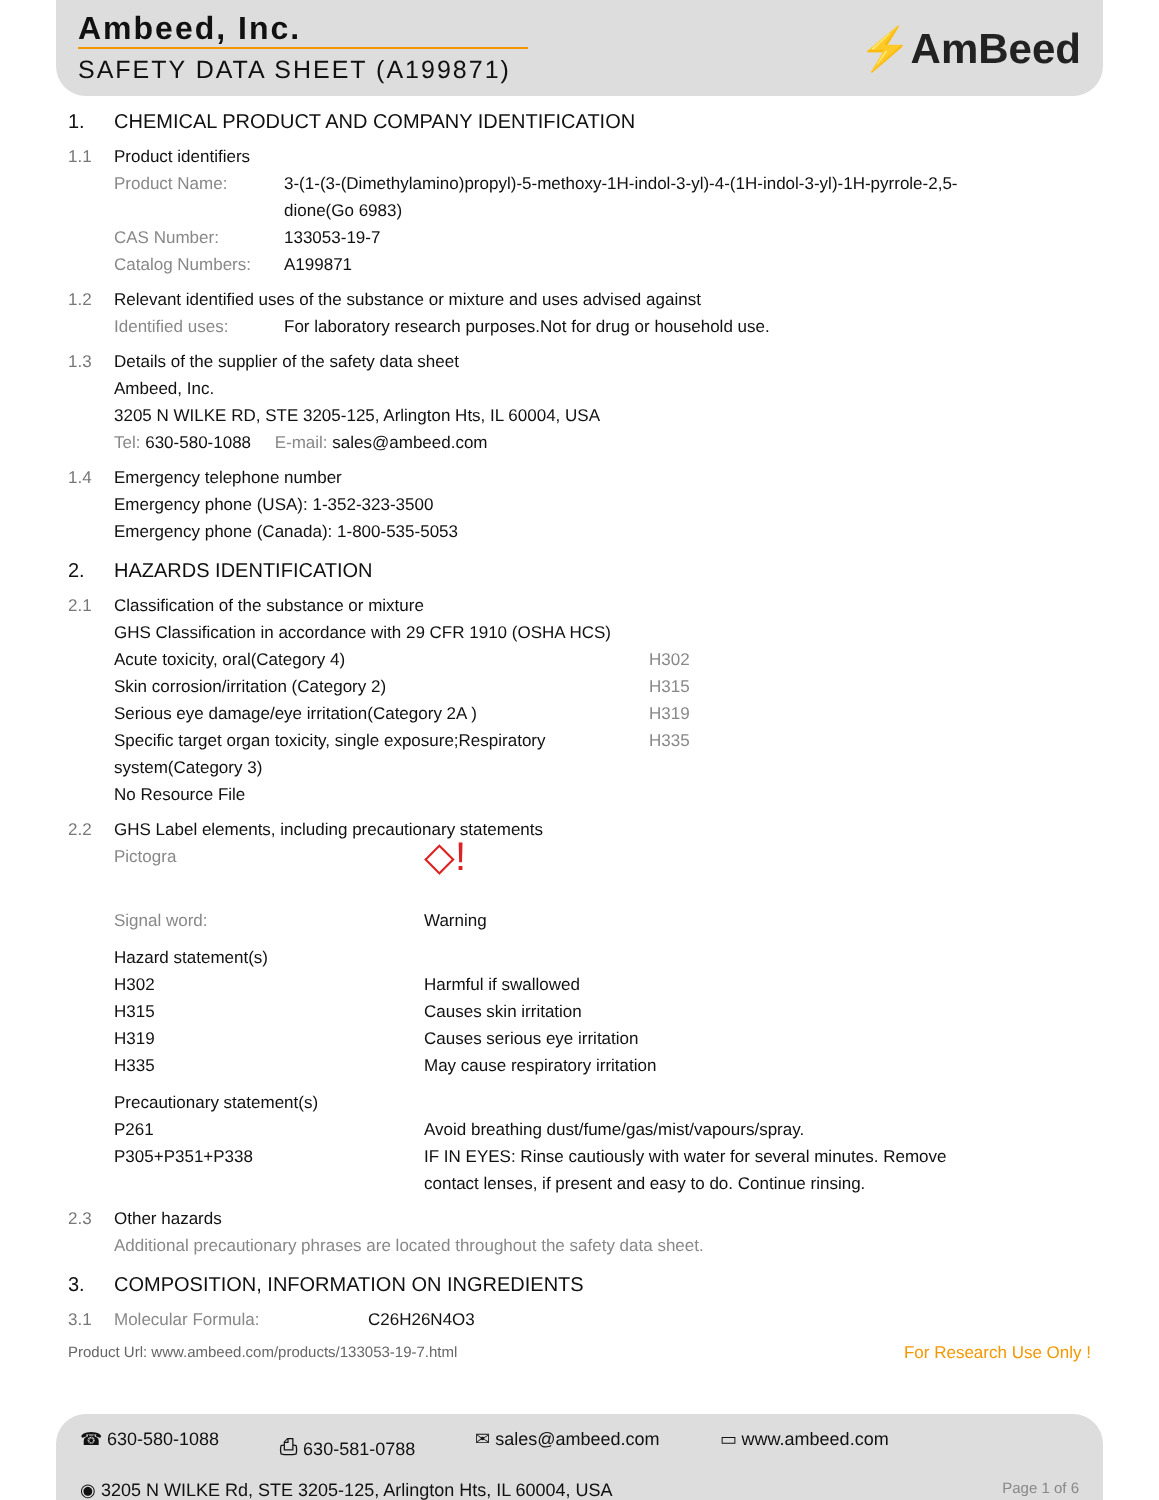Ambeed, Inc.
SAFETY DATA SHEET (A199871)
⚡AmBeed
1. CHEMICAL PRODUCT AND COMPANY IDENTIFICATION
1.1 Product identifiers
Product Name: 3-(1-(3-(Dimethylamino)propyl)-5-methoxy-1H-indol-3-yl)-4-(1H-indol-3-yl)-1H-pyrrole-2,5-dione(Go 6983)
CAS Number: 133053-19-7
Catalog Numbers: A199871
1.2 Relevant identified uses of the substance or mixture and uses advised against
Identified uses: For laboratory research purposes.Not for drug or household use.
1.3 Details of the supplier of the safety data sheet
Ambeed, Inc.
3205 N WILKE RD, STE 3205-125, Arlington Hts, IL 60004, USA
Tel: 630-580-1088 E-mail: sales@ambeed.com
1.4 Emergency telephone number
Emergency phone (USA): 1-352-323-3500
Emergency phone (Canada): 1-800-535-5053
2. HAZARDS IDENTIFICATION
2.1 Classification of the substance or mixture
GHS Classification in accordance with 29 CFR 1910 (OSHA HCS)
Acute toxicity, oral(Category 4) H302
Skin corrosion/irritation (Category 2) H315
Serious eye damage/eye irritation(Category 2A ) H319
Specific target organ toxicity, single exposure;Respiratory system(Category 3) H335
No Resource File
2.2 GHS Label elements, including precautionary statements
Pictogra ◇!
Signal word: Warning
Hazard statement(s)
H302 Harmful if swallowed
H315 Causes skin irritation
H319 Causes serious eye irritation
H335 May cause respiratory irritation
Precautionary statement(s)
P261 Avoid breathing dust/fume/gas/mist/vapours/spray.
P305+P351+P338 IF IN EYES: Rinse cautiously with water for several minutes. Remove contact lenses, if present and easy to do. Continue rinsing.
2.3 Other hazards
Additional precautionary phrases are located throughout the safety data sheet.
3. COMPOSITION, INFORMATION ON INGREDIENTS
3.1 Molecular Formula: C26H26N4O3
Product Url: www.ambeed.com/products/133053-19-7.html For Research Use Only !
☎ 630-580-1088 ⎙ 630-581-0788 ✉ sales@ambeed.com ▭ www.ambeed.com
◉ 3205 N WILKE Rd, STE 3205-125, Arlington Hts, IL 60004, USA Page 1 of 6